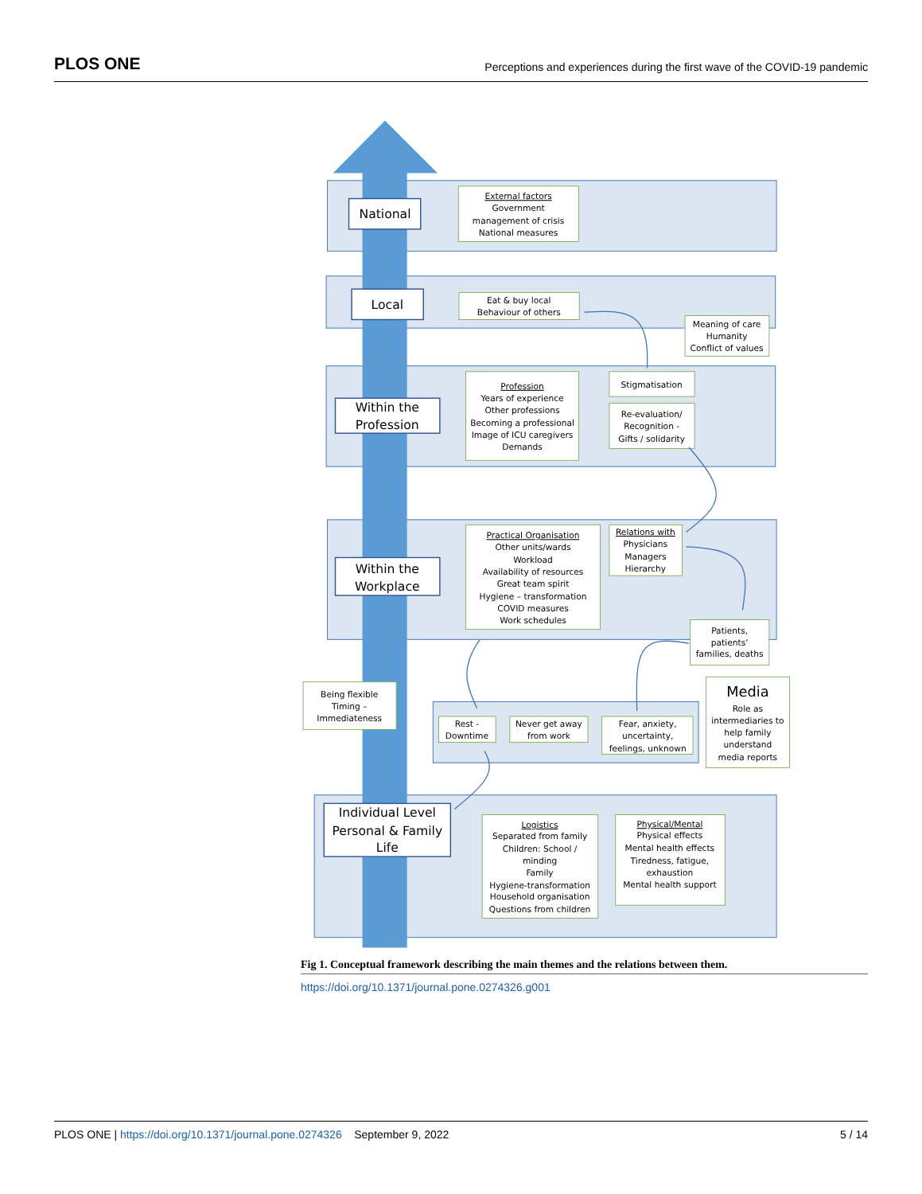PLOS ONE Perceptions and experiences during the first wave of the COVID-19 pandemic
National
Local
Within the
Profession
Within the
Workplace
Individual Level
Personal & Family
Life
Media
External factors
Government
management of crisis
National measures
Eat & buy local
Behaviour of others
Meaning of care
Humanity
Conflict of values
Profession
Years of experience
Other professions
Becoming a professional
Image of ICU caregivers
Demands
Stigmatisation
Re-evaluation/
Recognition -
Gifts / solidarity
Practical Organisation
Other units/wards
Workload
Availability of resources
Great team spirit
Hygiene – transformation
COVID measures
Work schedules
Relations with
Physicians
Managers
Hierarchy
Patients,
patients’
families, deaths
Being flexible
Timing –
Immediateness
Role as
intermediaries to
help family
understand
media reports
Rest -
Downtime
Never get away
from work
Fear, anxiety,
uncertainty,
feelings, unknown
Logistics
Separated from family
Children: School /
minding
Family
Hygiene-transformation
Household organisation
Questions from children
Physical/Mental
Physical effects
Mental health effects
Tiredness, fatigue,
exhaustion
Mental health support
Fig 1. Conceptual framework describing the main themes and the relations between them.
https://doi.org/10.1371/journal.pone.0274326.g001
PLOS ONE | https://doi.org/10.1371/journal.pone.0274326 September 9, 2022 5 / 14